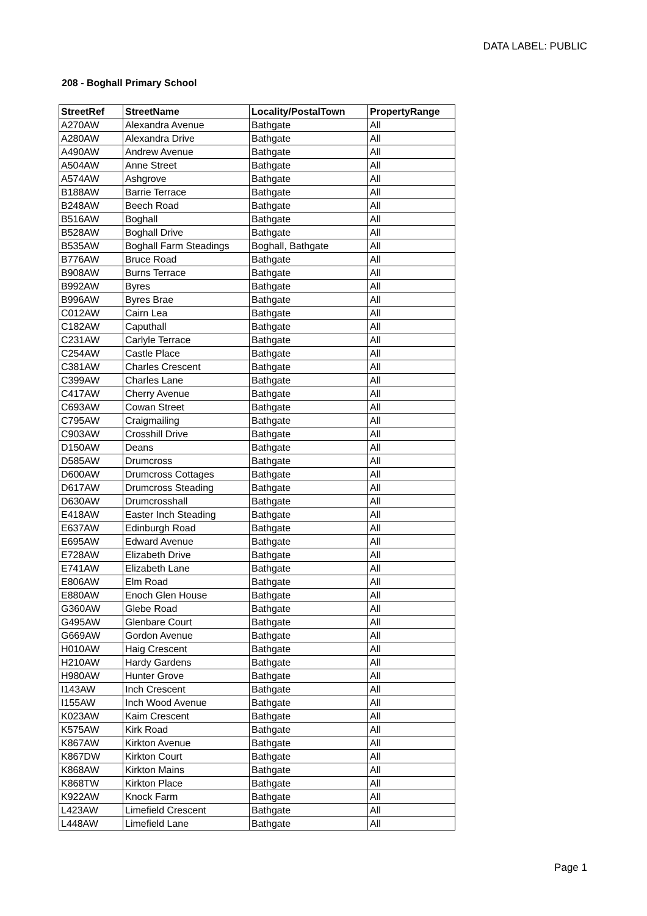DATA LABEL: PUBLIC
208 - Boghall Primary School
| StreetRef | StreetName | Locality/PostalTown | PropertyRange |
| --- | --- | --- | --- |
| A270AW | Alexandra Avenue | Bathgate | All |
| A280AW | Alexandra Drive | Bathgate | All |
| A490AW | Andrew Avenue | Bathgate | All |
| A504AW | Anne Street | Bathgate | All |
| A574AW | Ashgrove | Bathgate | All |
| B188AW | Barrie Terrace | Bathgate | All |
| B248AW | Beech Road | Bathgate | All |
| B516AW | Boghall | Bathgate | All |
| B528AW | Boghall Drive | Bathgate | All |
| B535AW | Boghall Farm Steadings | Boghall, Bathgate | All |
| B776AW | Bruce Road | Bathgate | All |
| B908AW | Burns Terrace | Bathgate | All |
| B992AW | Byres | Bathgate | All |
| B996AW | Byres Brae | Bathgate | All |
| C012AW | Cairn Lea | Bathgate | All |
| C182AW | Caputhall | Bathgate | All |
| C231AW | Carlyle Terrace | Bathgate | All |
| C254AW | Castle Place | Bathgate | All |
| C381AW | Charles Crescent | Bathgate | All |
| C399AW | Charles Lane | Bathgate | All |
| C417AW | Cherry Avenue | Bathgate | All |
| C693AW | Cowan Street | Bathgate | All |
| C795AW | Craigmailing | Bathgate | All |
| C903AW | Crosshill Drive | Bathgate | All |
| D150AW | Deans | Bathgate | All |
| D585AW | Drumcross | Bathgate | All |
| D600AW | Drumcross Cottages | Bathgate | All |
| D617AW | Drumcross Steading | Bathgate | All |
| D630AW | Drumcrosshall | Bathgate | All |
| E418AW | Easter Inch Steading | Bathgate | All |
| E637AW | Edinburgh Road | Bathgate | All |
| E695AW | Edward Avenue | Bathgate | All |
| E728AW | Elizabeth Drive | Bathgate | All |
| E741AW | Elizabeth Lane | Bathgate | All |
| E806AW | Elm Road | Bathgate | All |
| E880AW | Enoch Glen House | Bathgate | All |
| G360AW | Glebe Road | Bathgate | All |
| G495AW | Glenbare Court | Bathgate | All |
| G669AW | Gordon Avenue | Bathgate | All |
| H010AW | Haig Crescent | Bathgate | All |
| H210AW | Hardy Gardens | Bathgate | All |
| H980AW | Hunter Grove | Bathgate | All |
| I143AW | Inch Crescent | Bathgate | All |
| I155AW | Inch Wood Avenue | Bathgate | All |
| K023AW | Kaim Crescent | Bathgate | All |
| K575AW | Kirk Road | Bathgate | All |
| K867AW | Kirkton Avenue | Bathgate | All |
| K867DW | Kirkton Court | Bathgate | All |
| K868AW | Kirkton Mains | Bathgate | All |
| K868TW | Kirkton Place | Bathgate | All |
| K922AW | Knock Farm | Bathgate | All |
| L423AW | Limefield Crescent | Bathgate | All |
| L448AW | Limefield Lane | Bathgate | All |
Page 1